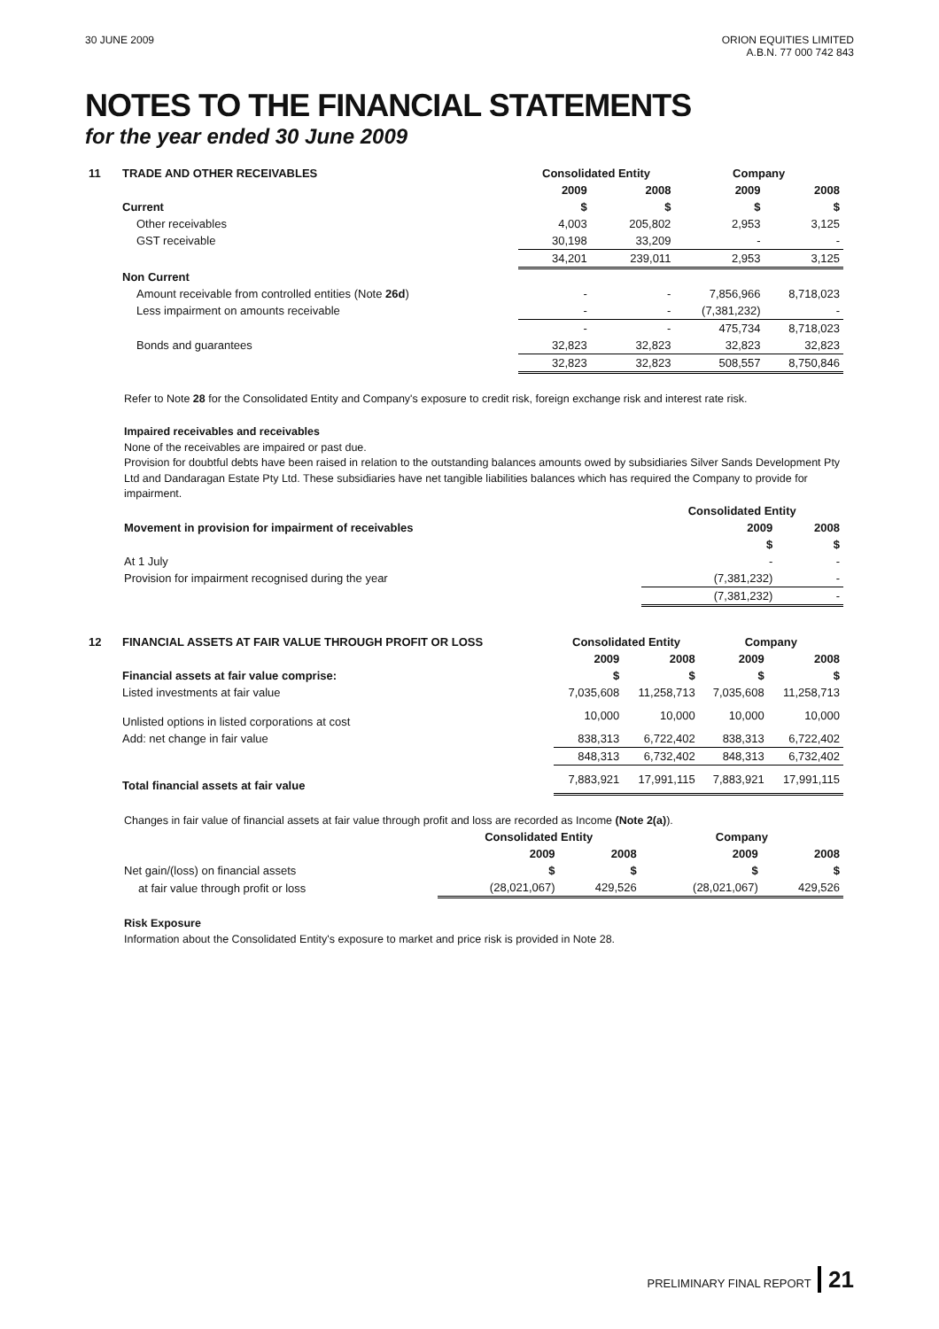30 JUNE 2009 ORION EQUITIES LIMITED
A.B.N. 77 000 742 843
NOTES TO THE FINANCIAL STATEMENTS
for the year ended 30 June 2009
| 11 | TRADE AND OTHER RECEIVABLES | Consolidated Entity | | Company | |
| --- | --- | --- | --- | --- | --- |
| | | 2009 | 2008 | 2009 | 2008 |
| | Current | $ | $ | $ | $ |
| | Other receivables | 4,003 | 205,802 | 2,953 | 3,125 |
| | GST receivable | 30,198 | 33,209 | - | - |
| | | 34,201 | 239,011 | 2,953 | 3,125 |
| | Non Current | | | | |
| | Amount receivable from controlled entities (Note 26d ) | - | - | 7,856,966 | 8,718,023 |
| | Less impairment on amounts receivable | - | - | (7,381,232) | - |
| | | - | - | 475,734 | 8,718,023 |
| | Bonds and guarantees | 32,823 | 32,823 | 32,823 | 32,823 |
| | | 32,823 | 32,823 | 508,557 | 8,750,846 |
Refer to Note 28 for the Consolidated Entity and Company's exposure to credit risk, foreign exchange risk and interest rate risk.
Impaired receivables and receivables
None of the receivables are impaired or past due.
Provision for doubtful debts have been raised in relation to the outstanding balances amounts owed by subsidiaries Silver Sands Development Pty Ltd and Dandaragan Estate Pty Ltd. These subsidiaries have net tangible liabilities balances which has required the Company to provide for impairment.
| | Consolidated Entity | |
| Movement in provision for impairment of receivables | 2009 | 2008 |
| | $ | $ |
| At 1 July | - | - |
| Provision for impairment recognised during the year | (7,381,232) | - |
| | (7,381,232) | - |
| 12 | FINANCIAL ASSETS AT FAIR VALUE THROUGH PROFIT OR LOSS | Consolidated Entity | | Company | |
| --- | --- | --- | --- | --- | --- |
| | | 2009 | 2008 | 2009 | 2008 |
| | Financial assets at fair value comprise: | $ | $ | $ | $ |
| | Listed investments at fair value | 7,035,608 | 11,258,713 | 7,035,608 | 11,258,713 |
| | Unlisted options in listed corporations at cost | 10,000 | 10,000 | 10,000 | 10,000 |
| | Add: net change in fair value | 838,313 | 6,722,402 | 838,313 | 6,722,402 |
| | | 848,313 | 6,732,402 | 848,313 | 6,732,402 |
| | Total financial assets at fair value | 7,883,921 | 17,991,115 | 7,883,921 | 17,991,115 |
Changes in fair value of financial assets at fair value through profit and loss are recorded as Income (Note 2(a)).
| | Consolidated Entity | | Company | |
| | 2009 | 2008 | 2009 | 2008 |
| Net gain/(loss) on financial assets | $ | $ | $ | $ |
| at fair value through profit or loss | (28,021,067) | 429,526 | (28,021,067) | 429,526 |
Risk Exposure
Information about the Consolidated Entity's exposure to market and price risk is provided in Note 28.
PRELIMINARY FINAL REPORT 21